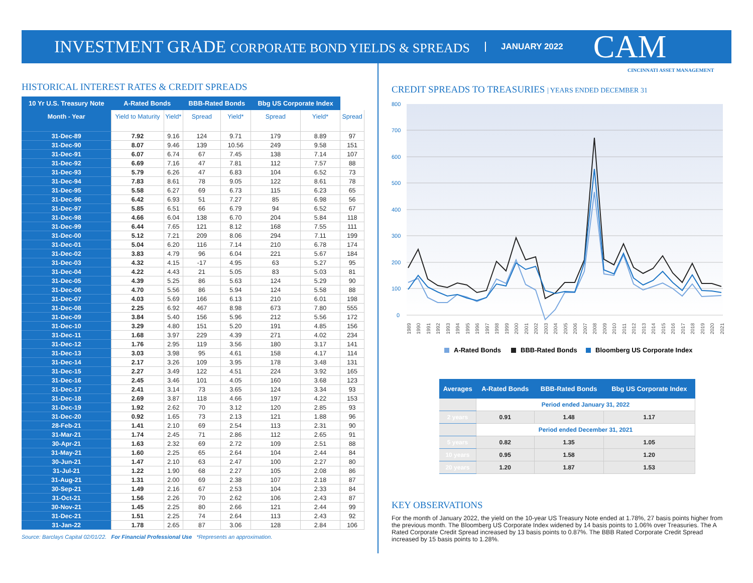INVESTMENT GRADE CORPORATE BOND YIELDS & SPREADS
JANUARY 2022 CAM
CINCINNATI ASSET MANAGEMENT
HISTORICAL INTEREST RATES & CREDIT SPREADS
| 10 Yr U.S. Treasury Note | A-Rated Bonds | | BBB-Rated Bonds | | Bbg US Corporate Index | | |
| --- | --- | --- | --- | --- | --- | --- | --- |
| Month - Year | Yield to Maturity | Yield* | Spread | Yield* | Spread | Yield* | Spread |
| 31-Dec-89 | 7.92 | 9.16 | 124 | 9.71 | 179 | 8.89 | 97 |
| 31-Dec-90 | 8.07 | 9.46 | 139 | 10.56 | 249 | 9.58 | 151 |
| 31-Dec-91 | 6.07 | 6.74 | 67 | 7.45 | 138 | 7.14 | 107 |
| 31-Dec-92 | 6.69 | 7.16 | 47 | 7.81 | 112 | 7.57 | 88 |
| 31-Dec-93 | 5.79 | 6.26 | 47 | 6.83 | 104 | 6.52 | 73 |
| 31-Dec-94 | 7.83 | 8.61 | 78 | 9.05 | 122 | 8.61 | 78 |
| 31-Dec-95 | 5.58 | 6.27 | 69 | 6.73 | 115 | 6.23 | 65 |
| 31-Dec-96 | 6.42 | 6.93 | 51 | 7.27 | 85 | 6.98 | 56 |
| 31-Dec-97 | 5.85 | 6.51 | 66 | 6.79 | 94 | 6.52 | 67 |
| 31-Dec-98 | 4.66 | 6.04 | 138 | 6.70 | 204 | 5.84 | 118 |
| 31-Dec-99 | 6.44 | 7.65 | 121 | 8.12 | 168 | 7.55 | 111 |
| 31-Dec-00 | 5.12 | 7.21 | 209 | 8.06 | 294 | 7.11 | 199 |
| 31-Dec-01 | 5.04 | 6.20 | 116 | 7.14 | 210 | 6.78 | 174 |
| 31-Dec-02 | 3.83 | 4.79 | 96 | 6.04 | 221 | 5.67 | 184 |
| 31-Dec-03 | 4.32 | 4.15 | -17 | 4.95 | 63 | 5.27 | 95 |
| 31-Dec-04 | 4.22 | 4.43 | 21 | 5.05 | 83 | 5.03 | 81 |
| 31-Dec-05 | 4.39 | 5.25 | 86 | 5.63 | 124 | 5.29 | 90 |
| 31-Dec-06 | 4.70 | 5.56 | 86 | 5.94 | 124 | 5.58 | 88 |
| 31-Dec-07 | 4.03 | 5.69 | 166 | 6.13 | 210 | 6.01 | 198 |
| 31-Dec-08 | 2.25 | 6.92 | 467 | 8.98 | 673 | 7.80 | 555 |
| 31-Dec-09 | 3.84 | 5.40 | 156 | 5.96 | 212 | 5.56 | 172 |
| 31-Dec-10 | 3.29 | 4.80 | 151 | 5.20 | 191 | 4.85 | 156 |
| 31-Dec-11 | 1.68 | 3.97 | 229 | 4.39 | 271 | 4.02 | 234 |
| 31-Dec-12 | 1.76 | 2.95 | 119 | 3.56 | 180 | 3.17 | 141 |
| 31-Dec-13 | 3.03 | 3.98 | 95 | 4.61 | 158 | 4.17 | 114 |
| 31-Dec-14 | 2.17 | 3.26 | 109 | 3.95 | 178 | 3.48 | 131 |
| 31-Dec-15 | 2.27 | 3.49 | 122 | 4.51 | 224 | 3.92 | 165 |
| 31-Dec-16 | 2.45 | 3.46 | 101 | 4.05 | 160 | 3.68 | 123 |
| 31-Dec-17 | 2.41 | 3.14 | 73 | 3.65 | 124 | 3.34 | 93 |
| 31-Dec-18 | 2.69 | 3.87 | 118 | 4.66 | 197 | 4.22 | 153 |
| 31-Dec-19 | 1.92 | 2.62 | 70 | 3.12 | 120 | 2.85 | 93 |
| 31-Dec-20 | 0.92 | 1.65 | 73 | 2.13 | 121 | 1.88 | 96 |
| 28-Feb-21 | 1.41 | 2.10 | 69 | 2.54 | 113 | 2.31 | 90 |
| 31-Mar-21 | 1.74 | 2.45 | 71 | 2.86 | 112 | 2.65 | 91 |
| 30-Apr-21 | 1.63 | 2.32 | 69 | 2.72 | 109 | 2.51 | 88 |
| 31-May-21 | 1.60 | 2.25 | 65 | 2.64 | 104 | 2.44 | 84 |
| 30-Jun-21 | 1.47 | 2.10 | 63 | 2.47 | 100 | 2.27 | 80 |
| 31-Jul-21 | 1.22 | 1.90 | 68 | 2.27 | 105 | 2.08 | 86 |
| 31-Aug-21 | 1.31 | 2.00 | 69 | 2.38 | 107 | 2.18 | 87 |
| 30-Sep-21 | 1.49 | 2.16 | 67 | 2.53 | 104 | 2.33 | 84 |
| 31-Oct-21 | 1.56 | 2.26 | 70 | 2.62 | 106 | 2.43 | 87 |
| 30-Nov-21 | 1.45 | 2.25 | 80 | 2.66 | 121 | 2.44 | 99 |
| 31-Dec-21 | 1.51 | 2.25 | 74 | 2.64 | 113 | 2.43 | 92 |
| 31-Jan-22 | 1.78 | 2.65 | 87 | 3.06 | 128 | 2.84 | 106 |
Source: Barclays Capital 02/01/22. For Financial Professional Use *Represents an approximation.
CREDIT SPREADS TO TREASURIES | YEARS ENDED DECEMBER 31
800
700
600
500
400
300
200
100
0
1989
1990
1991
1992
1993
1994
1995
1996
1997
1998
1999
2000
2001
2002
2003
2004
2005
2006
2007
2008
2009
2010
2011
2012
2013
2014
2015
2016
2017
2018
2019
2020
2021
A-Rated Bonds
BBB-Rated Bonds
Bloomberg US Corporate Index
| Averages | A-Rated Bonds | BBB-Rated Bonds | Bbg US Corporate Index |
| --- | --- | --- | --- |
| | Period ended January 31, 2022 | | |
| 2 years | 0.91 | 1.48 | 1.17 |
| | Period ended December 31, 2021 | | |
| 5 years | 0.82 | 1.35 | 1.05 |
| 10 years | 0.95 | 1.58 | 1.20 |
| 20 years | 1.20 | 1.87 | 1.53 |
KEY OBSERVATIONS
For the month of January 2022, the yield on the 10-year US Treasury Note ended at 1.78%, 27 basis points higher from the previous month. The Bloomberg US Corporate Index widened by 14 basis points to 1.06% over Treasuries. The A Rated Corporate Credit Spread increased by 13 basis points to 0.87%. The BBB Rated Corporate Credit Spread increased by 15 basis points to 1.28%.